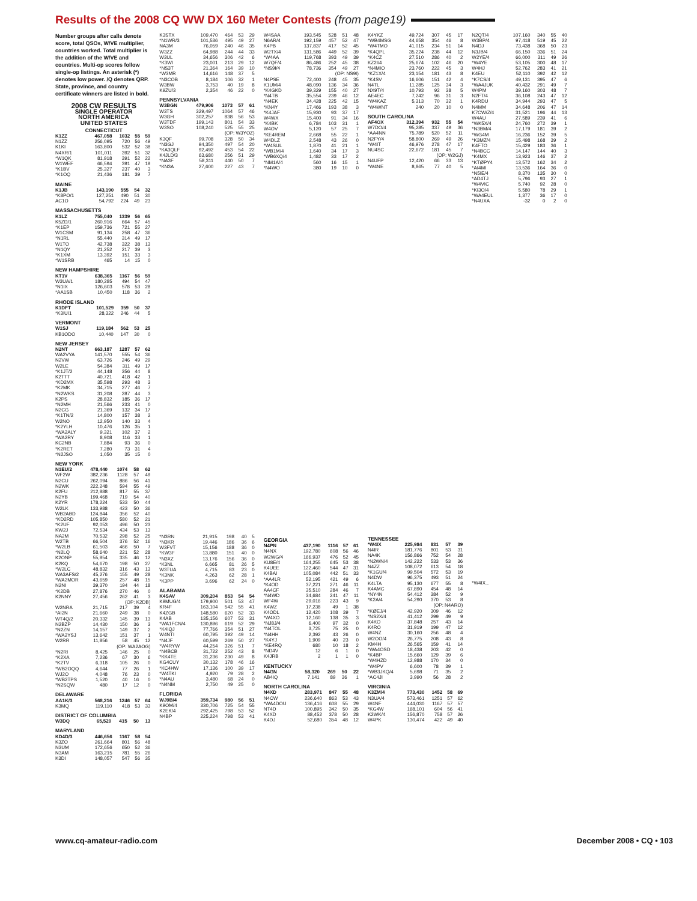Results of the 2008 CQ WW DX 160 Meter Contests (from page19)
Number groups after calls denote score, total QSOs, W/VE multiplier, countries worked. Total multiplier is the addition of the W/VE and countries. Multi-op scores follow single-op listings. An asterisk (*) denotes low power. /Q denotes QRP. State, province, and country certificate winners are listed in bold.
2008 CW RESULTS
SINGLE OPERATOR
NORTH AMERICA
UNITED STATES
CONNECTICUT
| K1ZZ | 467,058 | 1032 | 55 | 59 |
| N1ZZ | 256,095 | 720 | 56 | 49 |
| K1KI | 163,800 | 532 | 52 | 38 |
| N4XR/1 | 101,011 | 392 | 51 | 32 |
| *W1QK | 81,918 | 391 | 52 | 22 |
| W1WEF | 66,594 | 391 | 47 | 19 |
| *K1BV | 25,327 | 237 | 40 | 3 |
| *K1OQ | 21,436 | 181 | 39 | 7 |
MAINE
| K1JB | 143,190 | 555 | 54 | 32 |
| *K8PO/1 | 127,251 | 490 | 51 | 30 |
| AC1O | 54,792 | 224 | 49 | 23 |
MASSACHUSETTS
| K1LZ | 755,040 | 1339 | 56 | 65 |
| K5ZD/1 | 260,916 | 664 | 57 | 45 |
| *K1EP | 159,736 | 721 | 55 | 27 |
| W1CSM | 91,134 | 258 | 47 | 36 |
| *N1RL | 55,440 | 314 | 49 | 17 |
| W1TO | 42,738 | 322 | 38 | 13 |
| *N1QY | 21,252 | 217 | 39 | 3 |
| *K1XM | 13,392 | 151 | 33 | 3 |
| *W1SRB | 465 | 14 | 15 | 0 |
NEW HAMPSHIRE
| KT1V | 638,365 | 1167 | 56 | 59 |
| W3UA/1 | 180,285 | 494 | 54 | 47 |
| *N1IX | 126,603 | 578 | 53 | 28 |
| *AA1SB | 10,450 | 118 | 36 | 2 |
RHODE ISLAND
| K1DFT | 101,529 | 359 | 50 | 37 |
| *K3IU/1 | 28,322 | 246 | 44 | 5 |
VERMONT
| W1SJ | 119,184 | 562 | 53 | 25 |
| KB1ODO | 10,440 | 147 | 30 | 0 |
NEW JERSEY
| N2NT | 663,187 | 1287 | 57 | 62 |
| WA2VYA | 141,570 | 555 | 54 | 36 |
| N2VW | 63,726 | 246 | 49 | 29 |
| W2LE | 54,384 | 311 | 49 | 17 |
| *K1JT/2 | 44,148 | 356 | 44 | 8 |
| K2TTT | 40,721 | 418 | 42 | 1 |
| *KD2MX | 35,598 | 293 | 48 | 3 |
| *K2MK | 34,715 | 277 | 46 | 7 |
| *N2WKS | 31,208 | 287 | 44 | 3 |
| K2PS | 28,832 | 185 | 36 | 17 |
| *N2MH | 21,566 | 233 | 41 | 0 |
| N2CG | 21,369 | 132 | 34 | 17 |
| *K1TN/2 | 14,800 | 157 | 38 | 2 |
| W2NO | 12,950 | 140 | 33 | 4 |
| *K2YLH | 10,476 | 126 | 35 | 1 |
| *WA2ALY | 9,321 | 102 | 37 | 2 |
| *WA2RY | 8,908 | 116 | 33 | 1 |
| KC2NB | 7,884 | 93 | 36 | 0 |
| *K2RET | 7,280 | 73 | 31 | 4 |
| *N2JSO | 1,050 | 35 | 15 | 0 |
NEW YORK
| N1EU/2 | 478,440 | 1074 | 58 | 62 |
| WF2W | 382,236 | 1128 | 57 | 49 |
| N2CU | 262,094 | 886 | 56 | 41 |
| N2WK | 222,248 | 594 | 55 | 49 |
| K2FU | 212,888 | 817 | 55 | 37 |
| N2YB | 199,468 | 719 | 54 | 40 |
| K2YR | 178,224 | 533 | 50 | 44 |
| W2LK | 133,988 | 423 | 50 | 36 |
| WB2ABD | 124,844 | 356 | 52 | 40 |
| *KD2RD | 105,850 | 580 | 52 | 21 |
| *K2UF | 92,053 | 496 | 50 | 23 |
| KW2J | 72,534 | 434 | 53 | 13 |
| NA2M | 70,532 | 298 | 52 | 25 |
| W2TB | 66,504 | 376 | 52 | 16 |
| *W2LB | 61,503 | 466 | 50 | 7 |
| *N2LQ | 58,640 | 221 | 52 | 28 |
| K2ONP | 55,854 | 335 | 46 | 12 |
| K2KQ | 54,670 | 198 | 50 | 27 |
| *W2LC | 48,832 | 316 | 43 | 13 |
| WA3AFS/2 | 45,276 | 155 | 49 | 28 |
| *WA2MOR | 43,659 | 257 | 48 | 15 |
| N2NI | 39,370 | 194 | 44 | 18 |
| *K2DB | 27,876 | 270 | 46 | 0 |
| K2NNY | 27,456 | 262 | 41 | 3 |
| | | (OP: K2DB) | | |
| W2NRA | 21,715 | 217 | 39 | 4 |
| *AI2N | 21,660 | 249 | 38 | 0 |
| WT4Q/2 | 20,332 | 145 | 39 | 13 |
| N2BZP | 14,430 | 150 | 36 | 3 |
| *N2ZN | 14,157 | 149 | 37 | 2 |
| *WA2YSJ | 13,642 | 151 | 37 | 1 |
| W2RR | 11,856 | 58 | 45 | 12 |
| | | (OP: WA2AOG) | | |
| *N2RI | 8,425 | 146 | 25 | 0 |
| *K2XA | 7,236 | 67 | 30 | 6 |
| *K2TV | 6,318 | 105 | 26 | 0 |
| *WB2OQQ | 4,644 | 77 | 26 | 1 |
| WJ2O | 4,048 | 76 | 23 | 0 |
| *WB2TPS | 1,520 | 40 | 16 | 0 |
| *N2SQW | 480 | 17 | 12 | 0 |
DELAWARE
| AA1K/3 | 568,216 | 1246 | 57 | 64 |
| K3MQ | 119,110 | 418 | 53 | 33 |
DISTRICT OF COLUMBIA
| W3DQ | 65,520 | 415 | 50 | 13 |
MARYLAND
| KD4D/3 | 446,656 | 1167 | 58 | 54 |
| K3ZO | 261,664 | 801 | 56 | 48 |
| N3UM | 172,656 | 650 | 52 | 36 |
| N3AM | 163,215 | 781 | 55 | 26 |
| K3DI | 148,057 | 547 | 56 | 35 |
| K3STX | 109,470 | 464 | 53 | 29 |
| *N1WR/3 | 101,536 | 495 | 49 | 27 |
| NA3M | 76,059 | 240 | 46 | 35 |
| W3ZZ | 64,988 | 244 | 44 | 33 |
| W3UL | 34,656 | 306 | 42 | 6 |
| *K3WI | 23,001 | 213 | 29 | 12 |
| *NS3T | 21,364 | 164 | 39 | 10 |
| *W3MR | 14,616 | 148 | 37 | 5 |
| *N3COB | 8,184 | 106 | 32 | 1 |
| W3BW | 3,753 | 40 | 19 | 8 |
| K9ZU/3 | 2,354 | 46 | 22 | 0 |
PENNSYLVANIA
| W3BGN | 479,906 | 1073 | 57 | 61 |
| W3TS | 329,497 | 1064 | 57 | 46 |
| W3GH | 302,257 | 838 | 56 | 53 |
| W3TDF | 199,143 | 801 | 54 | 33 |
| W3SO | 108,240 | 525 | 55 | 25 |
| | | (OP: W3YOZ) | | |
| K3QF | 99,708 | 328 | 50 | 34 |
| *N3GJ | 94,350 | 497 | 54 | 20 |
| *KA3QLF | 92,492 | 453 | 54 | 22 |
| K4JLD/3 | 63,680 | 256 | 51 | 29 |
| *NA3F | 58,311 | 440 | 50 | 7 |
| *KN3A | 27,600 | 227 | 43 | 7 |
| *N3RN | 21,915 | 198 | 40 | 5 |
| *N3KR | 19,446 | 186 | 36 | 6 |
| W3FVT | 15,156 | 188 | 36 | 0 |
| *KW3F | 13,880 | 151 | 40 | 0 |
| *N3XZ | 13,176 | 156 | 36 | 0 |
| *K3NL | 6,665 | 81 | 26 | 5 |
| W3TUA | 4,715 | 83 | 23 | 0 |
| *K3NK | 4,263 | 62 | 28 | 1 |
| *K3PP | 3,696 | 62 | 24 | 0 |
ALABAMA
| K4SAV | 309,204 | 853 | 54 | 54 |
| K9MUG/4 | 179,900 | 501 | 53 | 47 |
| KR4F | 163,104 | 542 | 55 | 41 |
| K4ZGB | 148,580 | 620 | 52 | 33 |
| K4AB | 135,156 | 607 | 53 | 31 |
| *WA1FCN/4 | 130,896 | 619 | 52 | 29 |
| *K4IQJ | 77,766 | 354 | 51 | 27 |
| W4NTI | 60,795 | 392 | 49 | 14 |
| *N4JF | 60,599 | 269 | 50 | 27 |
| *W4RYW | 44,254 | 326 | 51 | 7 |
| *N4BCB | 31,722 | 252 | 43 | 8 |
| *KK4TE | 31,236 | 230 | 49 | 8 |
| KG4CUY | 30,132 | 178 | 46 | 16 |
| *KC4HW | 17,136 | 100 | 39 | 17 |
| *W4TKI | 4,920 | 79 | 28 | 2 |
| *N4AU | 3,480 | 68 | 24 | 0 |
| *N4NM | 2,750 | 49 | 25 | 0 |
FLORIDA
| WJ9B/4 | 359,734 | 980 | 56 | 51 |
| K9OM/4 | 330,706 | 725 | 54 | 55 |
| K2EK/4 | 292,425 | 798 | 53 | 52 |
| N4BP | 225,224 | 798 | 53 | 41 |
| W4SAA | 193,545 | 528 | 51 | 48 |
| N6AR/4 | 192,159 | 457 | 52 | 47 |
| K4PB | 137,837 | 417 | 52 | 45 |
| W2TX/4 | 131,586 | 449 | 52 | 39 |
| *W4AA | 119,768 | 393 | 49 | 39 |
| W7QF/4 | 86,486 | 252 | 45 | 38 |
| *NS9I/4 | 78,736 | 354 | 49 | 27 |
| | | (OP: NS9I) | | |
| N4PSE | 72,400 | 248 | 45 | 35 |
| K1UM/4 | 48,090 | 136 | 34 | 36 |
| *K4GKD | 39,329 | 155 | 40 | 27 |
| *N4TB | 35,554 | 239 | 46 | 12 |
| *N4EK | 34,428 | 225 | 42 | 15 |
| *KN4Y | 17,466 | 193 | 38 | 3 |
| *K4JAF | 15,930 | 93 | 37 | 17 |
| W4WX | 15,400 | 91 | 34 | 16 |
| *K4BK | 6,784 | 103 | 31 | 1 |
| W4OV | 5,120 | 57 | 25 | 7 |
| *KE4REM | 2,668 | 55 | 22 | 1 |
| W4DLZ | 2,548 | 43 | 26 | 0 |
| *W4SUL | 1,870 | 41 | 21 | 1 |
| *WB1M/4 | 1,640 | 34 | 17 | 3 |
| *WB6XQ/4 | 1,482 | 33 | 17 | 2 |
| *NM1A/4 | 560 | 16 | 15 | 1 |
| *N4WO | 380 | 19 | 10 | 0 |
GEORGIA
| N4PN | 437,190 | 1116 | 57 | 61 |
| N4NX | 192,780 | 608 | 56 | 46 |
| W2WG/4 | 166,937 | 476 | 52 | 45 |
| KU8E/4 | 164,255 | 645 | 53 | 38 |
| K4UEE | 122,460 | 544 | 47 | 31 |
| K4BAI | 105,084 | 442 | 51 | 33 |
| *AA4LR | 52,195 | 421 | 49 | 6 |
| *K4OD | 37,221 | 271 | 46 | 11 |
| AA4CF | 35,510 | 284 | 46 | 7 |
| *N4WD | 34,684 | 241 | 47 | 11 |
| WF4W | 29,016 | 223 | 43 | 9 |
| K4WZ | 17,238 | 49 | 1 | 38 |
| K4ODL | 12,420 | 108 | 39 | 7 |
| *W4XO | 12,160 | 138 | 35 | 3 |
| *NJ8J/4 | 6,400 | 97 | 32 | 0 |
| *N4TOL | 3,725 | 75 | 25 | 0 |
| *N4HH | 2,392 | 43 | 26 | 0 |
| *K4YJ | 1,909 | 40 | 23 | 0 |
| *KE4RQ | 680 | 10 | 18 | 2 |
| *ND4V | 12 | 6 | 1 | 0 |
| K4JRB | 2 | 1 | 1 | 0 |
KENTUCKY
| N4GN | 58,320 | 269 | 50 | 22 |
| AB4IQ | 7,141 | 89 | 36 | 1 |
NORTH CAROLINA
| N4XD | 283,971 | 847 | 55 | 48 |
| N4CW | 236,640 | 863 | 53 | 43 |
| *WA4DOU | 136,416 | 608 | 55 | 29 |
| NT4D | 100,895 | 342 | 50 | 35 |
| K4XD | 88,452 | 378 | 50 | 28 |
| K4DJ | 52,680 | 354 | 48 | 12 |
| K4YKZ | 49,724 | 307 | 45 | 17 |
| *WB4MSG | 44,658 | 354 | 46 | 8 |
| *W4TMO | 41,015 | 234 | 51 | 14 |
| *K4QPL | 35,224 | 238 | 44 | 12 |
| *K4CZ | 27,510 | 286 | 40 | 2 |
| KZ2I/4 | 25,674 | 102 | 46 | 20 |
| *N4MIO | 23,760 | 222 | 45 | 3 |
| *KZ1X/4 | 23,154 | 181 | 43 | 8 |
| *K4SV | 16,606 | 151 | 42 | 4 |
| N4TL | 11,285 | 125 | 34 | 3 |
| NX9T/4 | 10,793 | 92 | 38 | 5 |
| AE4EC | 7,242 | 96 | 31 | 3 |
| *W4KAZ | 5,313 | 70 | 32 | 1 |
| *W4WNT | 240 | 20 | 10 | 0 |
SOUTH CAROLINA
| AF4OX | 312,394 | 932 | 55 | 54 |
| W7DO/4 | 95,285 | 337 | 49 | 36 |
| *AA4NN | 75,789 | 520 | 52 | 11 |
| N2FY/4 | 58,800 | 269 | 49 | 26 |
| *W4IT | 46,976 | 278 | 47 | 17 |
| NU4SC | 22,672 | 181 | 45 | 7 |
| | | (OP: W2GJ) | | |
| N4UFP | 12,420 | 66 | 33 | 13 |
| *W4NE | 8,865 | 77 | 40 | 5 |
TENNESSEE
| *W4IX | 225,984 | 831 | 57 | 39 |
| N4IR | 181,776 | 801 | 53 | 31 |
| NA4K | 156,866 | 752 | 54 | 28 |
| *N2WN/4 | 142,222 | 533 | 53 | 36 |
| N4ZZ | 108,072 | 613 | 54 | 18 |
| *K1GU/4 | 99,504 | 572 | 53 | 19 |
| N4DW | 96,375 | 493 | 51 | 24 |
| K4LTA | 95,130 | 677 | 55 | 8 |
| K4AMC | 67,890 | 454 | 48 | 14 |
| *NY4N | 54,412 | 384 | 52 | 9 |
| *K2A/4 | 54,290 | 370 | 53 | 8 |
| | | (OP: N4ARO) | | |
| *KØEJ/4 | 42,920 | 309 | 46 | 12 |
| *NS2X/4 | 41,412 | 299 | 49 | 9 |
| K4KO | 37,848 | 257 | 43 | 14 |
| K4RO | 31,919 | 199 | 47 | 12 |
| W4NZ | 30,160 | 256 | 48 | 4 |
| W2OO/4 | 26,775 | 208 | 43 | 8 |
| KM4H | 26,565 | 159 | 41 | 14 |
| *WA4OSD | 18,438 | 203 | 42 | 0 |
| *K4BP | 15,660 | 129 | 39 | 6 |
| *W4HZD | 12,988 | 170 | 34 | 0 |
| *W4PV | 6,600 | 78 | 39 | 1 |
| *WB3JKQ/4 | 5,698 | 71 | 35 | 2 |
| *AC4JI | 3,990 | 56 | 28 | 2 |
VIRGINIA
| K3ZM/4 | 773,430 | 1452 | 58 | 69 |
| N3UA/4 | 573,461 | 1251 | 57 | 62 |
| W4NF | 444,030 | 1167 | 57 | 57 |
| *KG4W | 168,101 | 604 | 56 | 41 |
| K2WK/4 | 156,870 | 758 | 57 | 26 |
| W4PK | 130,474 | 422 | 49 | 40 |
| N2QT/4 | 107,160 | 340 | 55 | 40 |
| W3BP/4 | 97,418 | 519 | 45 | 22 |
| N4DJ | 73,438 | 368 | 50 | 23 |
| N3JB/4 | 66,150 | 336 | 51 | 24 |
| W2YE/4 | 66,000 | 311 | 49 | 26 |
| *W4YE | 53,105 | 300 | 48 | 17 |
| W4HJ | 52,762 | 283 | 41 | 21 |
| K4EU | 52,110 | 392 | 42 | 12 |
| *K7CS/4 | 49,131 | 395 | 47 | 6 |
| *WA4JUK | 40,432 | 291 | 49 | 7 |
| W4PM | 39,160 | 303 | 48 | 7 |
| N2FT/4 | 36,108 | 243 | 47 | 12 |
| K4RDU | 34,944 | 293 | 47 | 5 |
| N4MM | 34,648 | 206 | 47 | 14 |
| K7CW/Z/4 | 31,521 | 196 | 44 | 13 |
| W4AU | 27,589 | 239 | 41 | 6 |
| *WK5X/4 | 24,760 | 272 | 39 | 1 |
| *N3BM/4 | 17,179 | 181 | 39 | 2 |
| *WG4M | 16,236 | 152 | 39 | 5 |
| *K3MZ/4 | 15,498 | 168 | 39 | 2 |
| K4FTO | 15,429 | 183 | 36 | 1 |
| *N4BCC | 14,147 | 144 | 40 | 3 |
| *K4MX | 13,923 | 146 | 37 | 2 |
| *KTØPY4 | 13,572 | 162 | 34 | 2 |
| *AI4MI | 13,536 | 164 | 36 | 0 |
| *N5IE/4 | 8,370 | 135 | 30 | 0 |
| *AD4TJ | 5,796 | 93 | 27 | 1 |
| *W4VIC | 5,740 | 92 | 28 | 0 |
| *KI3O/4 | 5,580 | 78 | 29 | 1 |
| *WA4EUL | 1,377 | 36 | 17 | 0 |
| *N4UXA | -32 | 0 | 2 | 0 |
| *W4IX... | | | | |
www.cq-amateur-radio.com December 2008 • CQ • 103